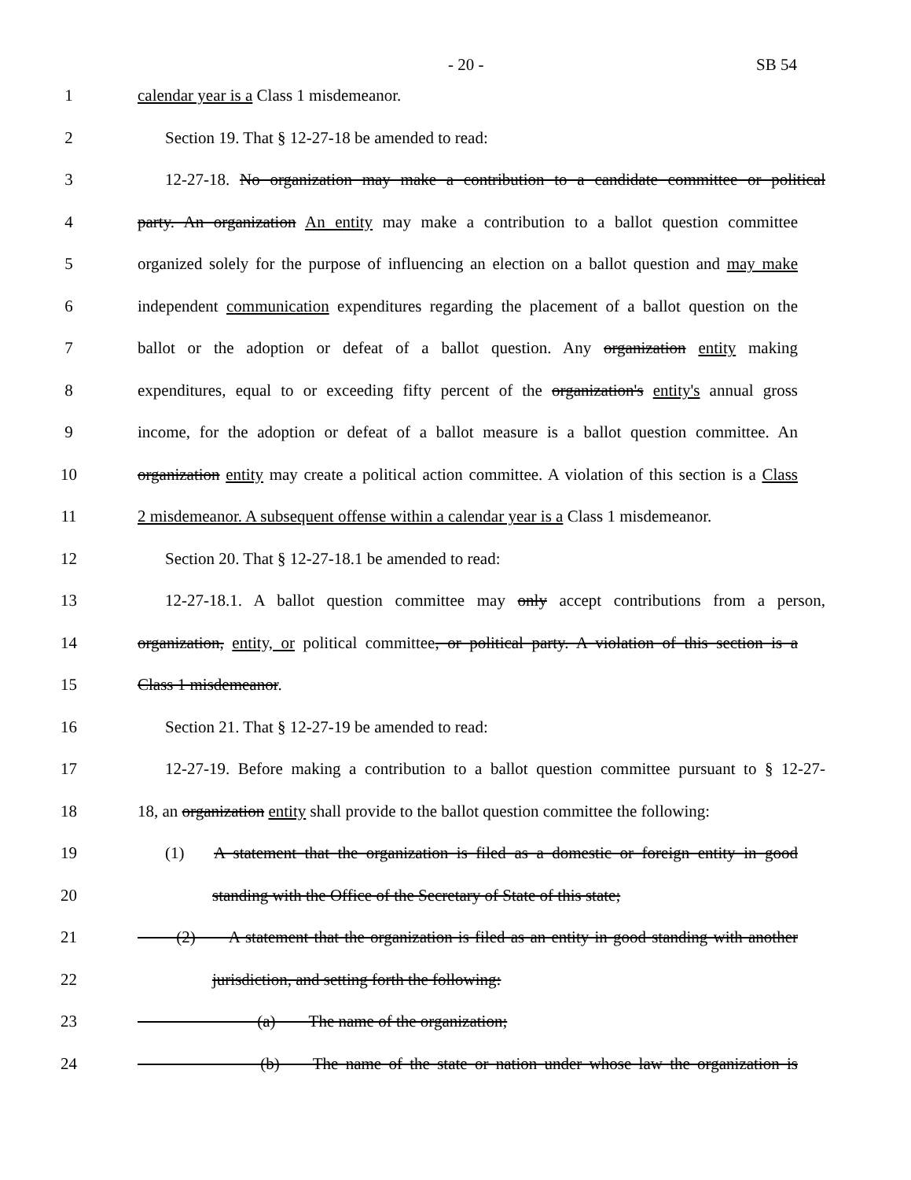- 20 - SB 54
1 calendar year is a Class 1 misdemeanor.
2 Section 19. That § 12-27-18 be amended to read:
3 12-27-18. No organization may make a contribution to a candidate committee or political
4 party. An organization An entity may make a contribution to a ballot question committee
5 organized solely for the purpose of influencing an election on a ballot question and may make
6 independent communication expenditures regarding the placement of a ballot question on the
7 ballot or the adoption or defeat of a ballot question. Any organization entity making
8 expenditures, equal to or exceeding fifty percent of the organization's entity's annual gross
9 income, for the adoption or defeat of a ballot measure is a ballot question committee. An
10 organization entity may create a political action committee. A violation of this section is a Class
11 2 misdemeanor. A subsequent offense within a calendar year is a Class 1 misdemeanor.
12 Section 20. That § 12-27-18.1 be amended to read:
13 12-27-18.1. A ballot question committee may only accept contributions from a person,
14 organization, entity, or political committee, or political party. A violation of this section is a
15 Class 1 misdemeanor.
16 Section 21. That § 12-27-19 be amended to read:
17 12-27-19. Before making a contribution to a ballot question committee pursuant to § 12-27-
18 18, an organization entity shall provide to the ballot question committee the following:
19 (1) A statement that the organization is filed as a domestic or foreign entity in good
20 standing with the Office of the Secretary of State of this state;
21   (2)  A statement that the organization is filed as an entity in good standing with another
22 jurisdiction, and setting forth the following:
23        (a)  The name of the organization;
24        (b)  The name of the state or nation under whose law the organization is